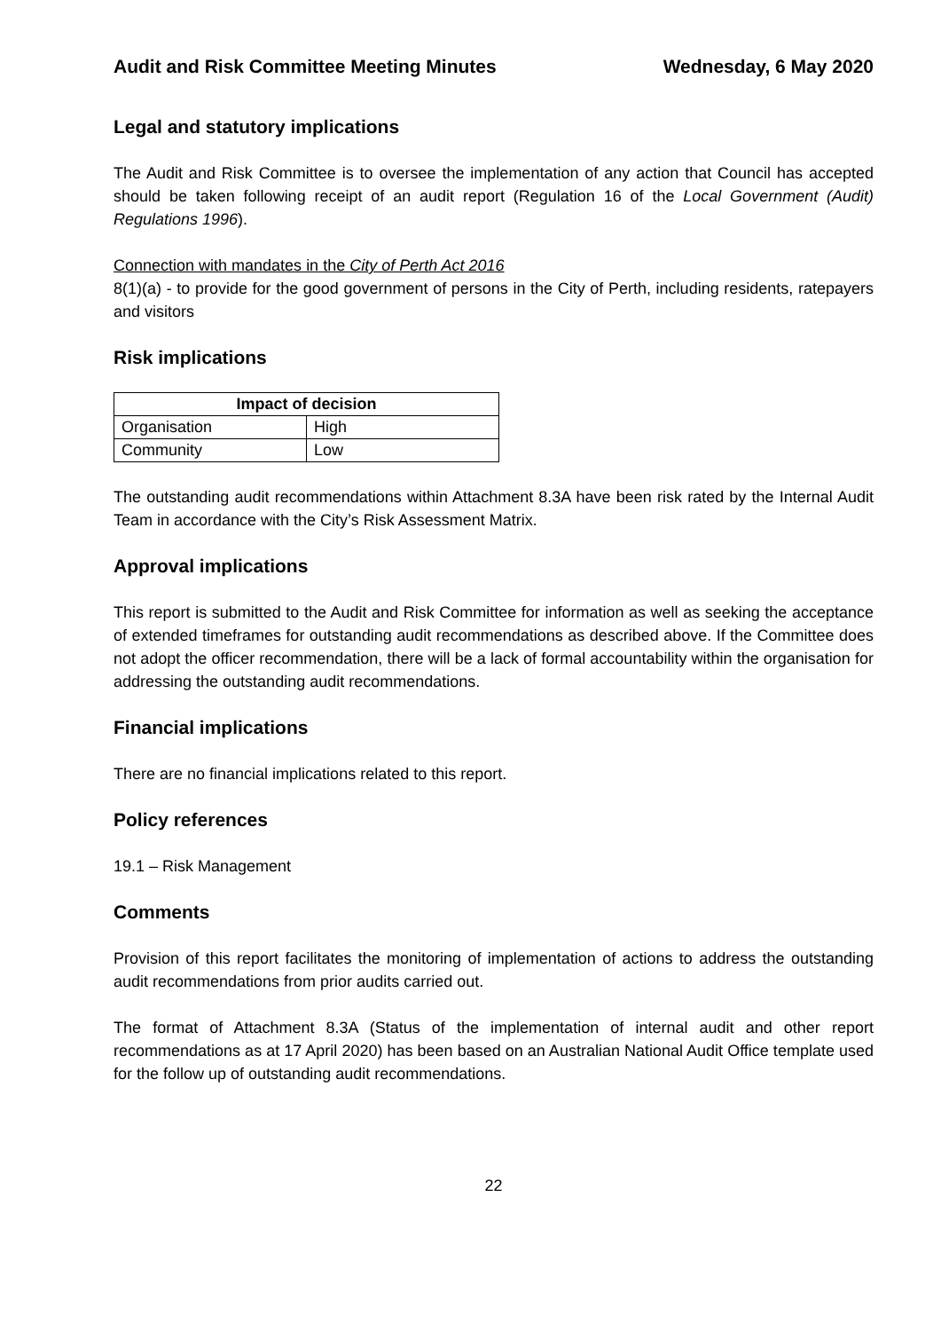Audit and Risk Committee Meeting Minutes Wednesday, 6 May 2020
Legal and statutory implications
The Audit and Risk Committee is to oversee the implementation of any action that Council has accepted should be taken following receipt of an audit report (Regulation 16 of the Local Government (Audit) Regulations 1996).
Connection with mandates in the City of Perth Act 2016
8(1)(a) - to provide for the good government of persons in the City of Perth, including residents, ratepayers and visitors
Risk implications
| Impact of decision | |
| --- | --- |
| Organisation | High |
| Community | Low |
The outstanding audit recommendations within Attachment 8.3A have been risk rated by the Internal Audit Team in accordance with the City’s Risk Assessment Matrix.
Approval implications
This report is submitted to the Audit and Risk Committee for information as well as seeking the acceptance of extended timeframes for outstanding audit recommendations as described above. If the Committee does not adopt the officer recommendation, there will be a lack of formal accountability within the organisation for addressing the outstanding audit recommendations.
Financial implications
There are no financial implications related to this report.
Policy references
19.1 – Risk Management
Comments
Provision of this report facilitates the monitoring of implementation of actions to address the outstanding audit recommendations from prior audits carried out.
The format of Attachment 8.3A (Status of the implementation of internal audit and other report recommendations as at 17 April 2020) has been based on an Australian National Audit Office template used for the follow up of outstanding audit recommendations.
22